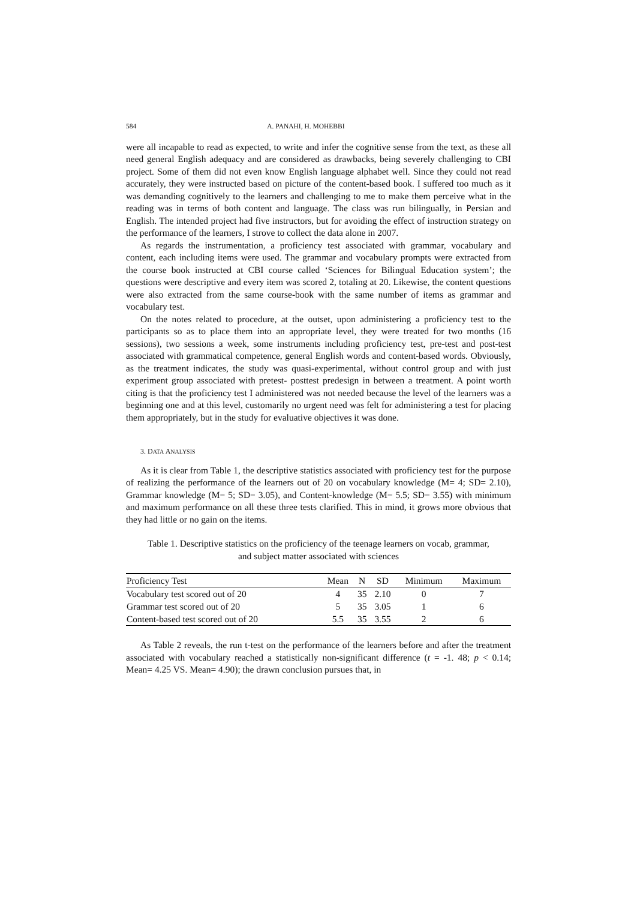584 A. PANAHI, H. MOHEBBI
were all incapable to read as expected, to write and infer the cognitive sense from the text, as these all need general English adequacy and are considered as drawbacks, being severely challenging to CBI project. Some of them did not even know English language alphabet well. Since they could not read accurately, they were instructed based on picture of the content-based book. I suffered too much as it was demanding cognitively to the learners and challenging to me to make them perceive what in the reading was in terms of both content and language. The class was run bilingually, in Persian and English. The intended project had five instructors, but for avoiding the effect of instruction strategy on the performance of the learners, I strove to collect the data alone in 2007.
As regards the instrumentation, a proficiency test associated with grammar, vocabulary and content, each including items were used. The grammar and vocabulary prompts were extracted from the course book instructed at CBI course called ‘Sciences for Bilingual Education system’; the questions were descriptive and every item was scored 2, totaling at 20. Likewise, the content questions were also extracted from the same course-book with the same number of items as grammar and vocabulary test.
On the notes related to procedure, at the outset, upon administering a proficiency test to the participants so as to place them into an appropriate level, they were treated for two months (16 sessions), two sessions a week, some instruments including proficiency test, pre-test and post-test associated with grammatical competence, general English words and content-based words. Obviously, as the treatment indicates, the study was quasi-experimental, without control group and with just experiment group associated with pretest- posttest predesign in between a treatment. A point worth citing is that the proficiency test I administered was not needed because the level of the learners was a beginning one and at this level, customarily no urgent need was felt for administering a test for placing them appropriately, but in the study for evaluative objectives it was done.
3. DATA ANALYSIS
As it is clear from Table 1, the descriptive statistics associated with proficiency test for the purpose of realizing the performance of the learners out of 20 on vocabulary knowledge (M= 4; SD= 2.10), Grammar knowledge (M= 5; SD= 3.05), and Content-knowledge (M= 5.5; SD= 3.55) with minimum and maximum performance on all these three tests clarified. This in mind, it grows more obvious that they had little or no gain on the items.
Table 1. Descriptive statistics on the proficiency of the teenage learners on vocab, grammar, and subject matter associated with sciences
| Proficiency Test | Mean | N | SD | Minimum | Maximum |
| --- | --- | --- | --- | --- | --- |
| Vocabulary test scored out of 20 | 4 | 35 | 2.10 | 0 | 7 |
| Grammar test scored out of 20 | 5 | 35 | 3.05 | 1 | 6 |
| Content-based test scored out of 20 | 5.5 | 35 | 3.55 | 2 | 6 |
As Table 2 reveals, the run t-test on the performance of the learners before and after the treatment associated with vocabulary reached a statistically non-significant difference (t = -1. 48; p < 0.14; Mean= 4.25 VS. Mean= 4.90); the drawn conclusion pursues that, in